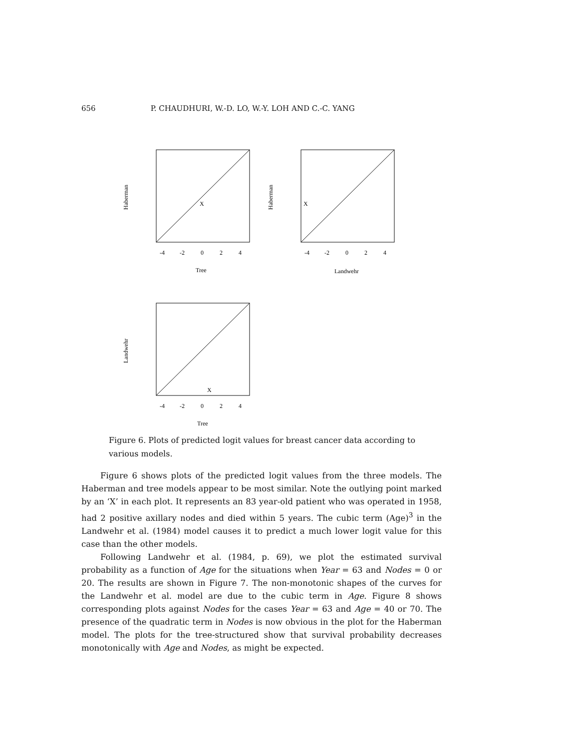656 P. CHAUDHURI, W.-D. LO, W.-Y. LOH AND C.-C. YANG
X
Haberman
-4
-2
0
2
4
Tree
X
Haberman
-4
-2
0
2
4
Landwehr
X
Landwehr
-4
-2
0
2
4
Tree
Figure 6. Plots of predicted logit values for breast cancer data according to various models.
Figure 6 shows plots of the predicted logit values from the three models. The Haberman and tree models appear to be most similar. Note the outlying point marked by an ‘X’ in each plot. It represents an 83 year-old patient who was operated in 1958, had 2 positive axillary nodes and died within 5 years. The cubic term (Age)<sup>3</sup> in the Landwehr et al. (1984) model causes it to predict a much lower logit value for this case than the other models.
Following Landwehr et al. (1984, p. 69), we plot the estimated survival probability as a function of Age for the situations when Year = 63 and Nodes = 0 or 20. The results are shown in Figure 7. The non-monotonic shapes of the curves for the Landwehr et al. model are due to the cubic term in Age. Figure 8 shows corresponding plots against Nodes for the cases Year = 63 and Age = 40 or 70. The presence of the quadratic term in Nodes is now obvious in the plot for the Haberman model. The plots for the tree-structured show that survival probability decreases monotonically with Age and Nodes, as might be expected.